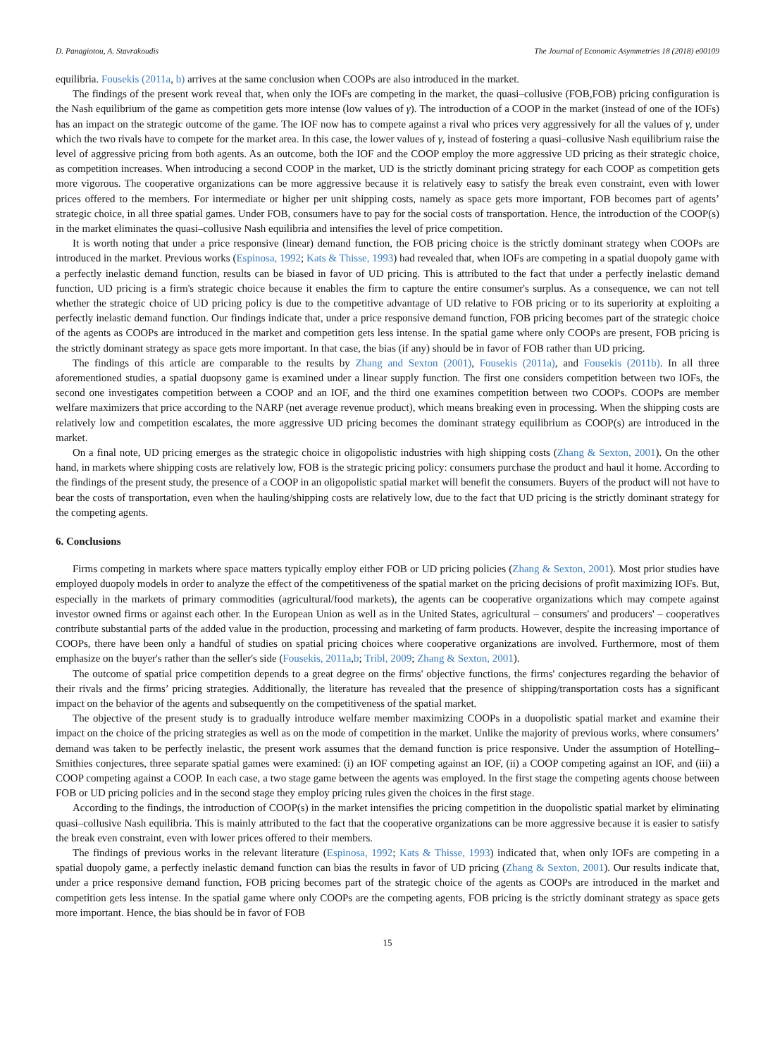D. Panagiotou, A. Stavrakoudis The Journal of Economic Asymmetries 18 (2018) e00109
equilibria. Fousekis (2011a, b) arrives at the same conclusion when COOPs are also introduced in the market.
The findings of the present work reveal that, when only the IOFs are competing in the market, the quasi–collusive (FOB,FOB) pricing configuration is the Nash equilibrium of the game as competition gets more intense (low values of γ). The introduction of a COOP in the market (instead of one of the IOFs) has an impact on the strategic outcome of the game. The IOF now has to compete against a rival who prices very aggressively for all the values of γ, under which the two rivals have to compete for the market area. In this case, the lower values of γ, instead of fostering a quasi–collusive Nash equilibrium raise the level of aggressive pricing from both agents. As an outcome, both the IOF and the COOP employ the more aggressive UD pricing as their strategic choice, as competition increases. When introducing a second COOP in the market, UD is the strictly dominant pricing strategy for each COOP as competition gets more vigorous. The cooperative organizations can be more aggressive because it is relatively easy to satisfy the break even constraint, even with lower prices offered to the members. For intermediate or higher per unit shipping costs, namely as space gets more important, FOB becomes part of agents’ strategic choice, in all three spatial games. Under FOB, consumers have to pay for the social costs of transportation. Hence, the introduction of the COOP(s) in the market eliminates the quasi–collusive Nash equilibria and intensifies the level of price competition.
It is worth noting that under a price responsive (linear) demand function, the FOB pricing choice is the strictly dominant strategy when COOPs are introduced in the market. Previous works (Espinosa, 1992; Kats & Thisse, 1993) had revealed that, when IOFs are competing in a spatial duopoly game with a perfectly inelastic demand function, results can be biased in favor of UD pricing. This is attributed to the fact that under a perfectly inelastic demand function, UD pricing is a firm's strategic choice because it enables the firm to capture the entire consumer's surplus. As a consequence, we can not tell whether the strategic choice of UD pricing policy is due to the competitive advantage of UD relative to FOB pricing or to its superiority at exploiting a perfectly inelastic demand function. Our findings indicate that, under a price responsive demand function, FOB pricing becomes part of the strategic choice of the agents as COOPs are introduced in the market and competition gets less intense. In the spatial game where only COOPs are present, FOB pricing is the strictly dominant strategy as space gets more important. In that case, the bias (if any) should be in favor of FOB rather than UD pricing.
The findings of this article are comparable to the results by Zhang and Sexton (2001), Fousekis (2011a), and Fousekis (2011b). In all three aforementioned studies, a spatial duopsony game is examined under a linear supply function. The first one considers competition between two IOFs, the second one investigates competition between a COOP and an IOF, and the third one examines competition between two COOPs. COOPs are member welfare maximizers that price according to the NARP (net average revenue product), which means breaking even in processing. When the shipping costs are relatively low and competition escalates, the more aggressive UD pricing becomes the dominant strategy equilibrium as COOP(s) are introduced in the market.
On a final note, UD pricing emerges as the strategic choice in oligopolistic industries with high shipping costs (Zhang & Sexton, 2001). On the other hand, in markets where shipping costs are relatively low, FOB is the strategic pricing policy: consumers purchase the product and haul it home. According to the findings of the present study, the presence of a COOP in an oligopolistic spatial market will benefit the consumers. Buyers of the product will not have to bear the costs of transportation, even when the hauling/shipping costs are relatively low, due to the fact that UD pricing is the strictly dominant strategy for the competing agents.
6. Conclusions
Firms competing in markets where space matters typically employ either FOB or UD pricing policies (Zhang & Sexton, 2001). Most prior studies have employed duopoly models in order to analyze the effect of the competitiveness of the spatial market on the pricing decisions of profit maximizing IOFs. But, especially in the markets of primary commodities (agricultural/food markets), the agents can be cooperative organizations which may compete against investor owned firms or against each other. In the European Union as well as in the United States, agricultural – consumers' and producers' – cooperatives contribute substantial parts of the added value in the production, processing and marketing of farm products. However, despite the increasing importance of COOPs, there have been only a handful of studies on spatial pricing choices where cooperative organizations are involved. Furthermore, most of them emphasize on the buyer's rather than the seller's side (Fousekis, 2011a,b; Tribl, 2009; Zhang & Sexton, 2001).
The outcome of spatial price competition depends to a great degree on the firms' objective functions, the firms' conjectures regarding the behavior of their rivals and the firms’ pricing strategies. Additionally, the literature has revealed that the presence of shipping/transportation costs has a significant impact on the behavior of the agents and subsequently on the competitiveness of the spatial market.
The objective of the present study is to gradually introduce welfare member maximizing COOPs in a duopolistic spatial market and examine their impact on the choice of the pricing strategies as well as on the mode of competition in the market. Unlike the majority of previous works, where consumers’ demand was taken to be perfectly inelastic, the present work assumes that the demand function is price responsive. Under the assumption of Hotelling–Smithies conjectures, three separate spatial games were examined: (i) an IOF competing against an IOF, (ii) a COOP competing against an IOF, and (iii) a COOP competing against a COOP. In each case, a two stage game between the agents was employed. In the first stage the competing agents choose between FOB or UD pricing policies and in the second stage they employ pricing rules given the choices in the first stage.
According to the findings, the introduction of COOP(s) in the market intensifies the pricing competition in the duopolistic spatial market by eliminating quasi–collusive Nash equilibria. This is mainly attributed to the fact that the cooperative organizations can be more aggressive because it is easier to satisfy the break even constraint, even with lower prices offered to their members.
The findings of previous works in the relevant literature (Espinosa, 1992; Kats & Thisse, 1993) indicated that, when only IOFs are competing in a spatial duopoly game, a perfectly inelastic demand function can bias the results in favor of UD pricing (Zhang & Sexton, 2001). Our results indicate that, under a price responsive demand function, FOB pricing becomes part of the strategic choice of the agents as COOPs are introduced in the market and competition gets less intense. In the spatial game where only COOPs are the competing agents, FOB pricing is the strictly dominant strategy as space gets more important. Hence, the bias should be in favor of FOB
15